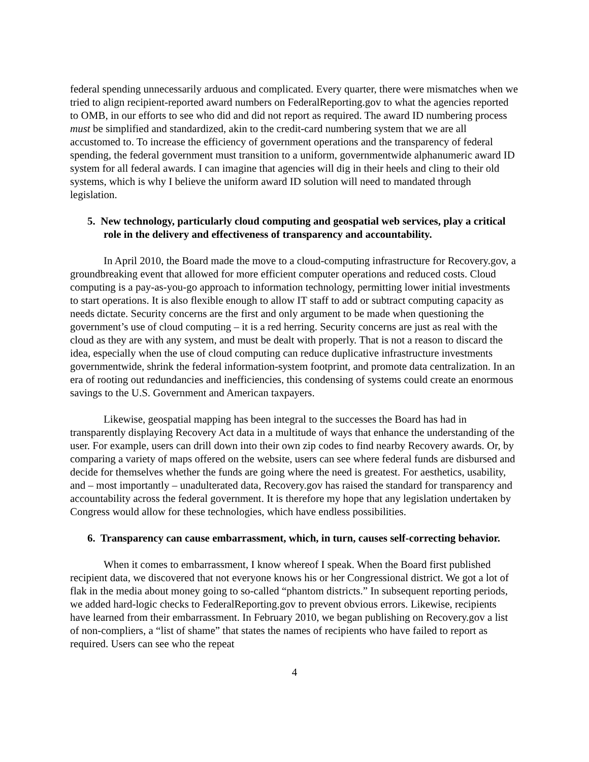federal spending unnecessarily arduous and complicated. Every quarter, there were mismatches when we tried to align recipient-reported award numbers on FederalReporting.gov to what the agencies reported to OMB, in our efforts to see who did and did not report as required. The award ID numbering process must be simplified and standardized, akin to the credit-card numbering system that we are all accustomed to. To increase the efficiency of government operations and the transparency of federal spending, the federal government must transition to a uniform, governmentwide alphanumeric award ID system for all federal awards. I can imagine that agencies will dig in their heels and cling to their old systems, which is why I believe the uniform award ID solution will need to mandated through legislation.
5. New technology, particularly cloud computing and geospatial web services, play a critical role in the delivery and effectiveness of transparency and accountability.
In April 2010, the Board made the move to a cloud-computing infrastructure for Recovery.gov, a groundbreaking event that allowed for more efficient computer operations and reduced costs. Cloud computing is a pay-as-you-go approach to information technology, permitting lower initial investments to start operations. It is also flexible enough to allow IT staff to add or subtract computing capacity as needs dictate. Security concerns are the first and only argument to be made when questioning the government’s use of cloud computing – it is a red herring. Security concerns are just as real with the cloud as they are with any system, and must be dealt with properly. That is not a reason to discard the idea, especially when the use of cloud computing can reduce duplicative infrastructure investments governmentwide, shrink the federal information-system footprint, and promote data centralization. In an era of rooting out redundancies and inefficiencies, this condensing of systems could create an enormous savings to the U.S. Government and American taxpayers.
Likewise, geospatial mapping has been integral to the successes the Board has had in transparently displaying Recovery Act data in a multitude of ways that enhance the understanding of the user. For example, users can drill down into their own zip codes to find nearby Recovery awards. Or, by comparing a variety of maps offered on the website, users can see where federal funds are disbursed and decide for themselves whether the funds are going where the need is greatest. For aesthetics, usability, and – most importantly – unadulterated data, Recovery.gov has raised the standard for transparency and accountability across the federal government. It is therefore my hope that any legislation undertaken by Congress would allow for these technologies, which have endless possibilities.
6. Transparency can cause embarrassment, which, in turn, causes self-correcting behavior.
When it comes to embarrassment, I know whereof I speak. When the Board first published recipient data, we discovered that not everyone knows his or her Congressional district. We got a lot of flak in the media about money going to so-called “phantom districts.” In subsequent reporting periods, we added hard-logic checks to FederalReporting.gov to prevent obvious errors. Likewise, recipients have learned from their embarrassment. In February 2010, we began publishing on Recovery.gov a list of non-compliers, a “list of shame” that states the names of recipients who have failed to report as required. Users can see who the repeat
4